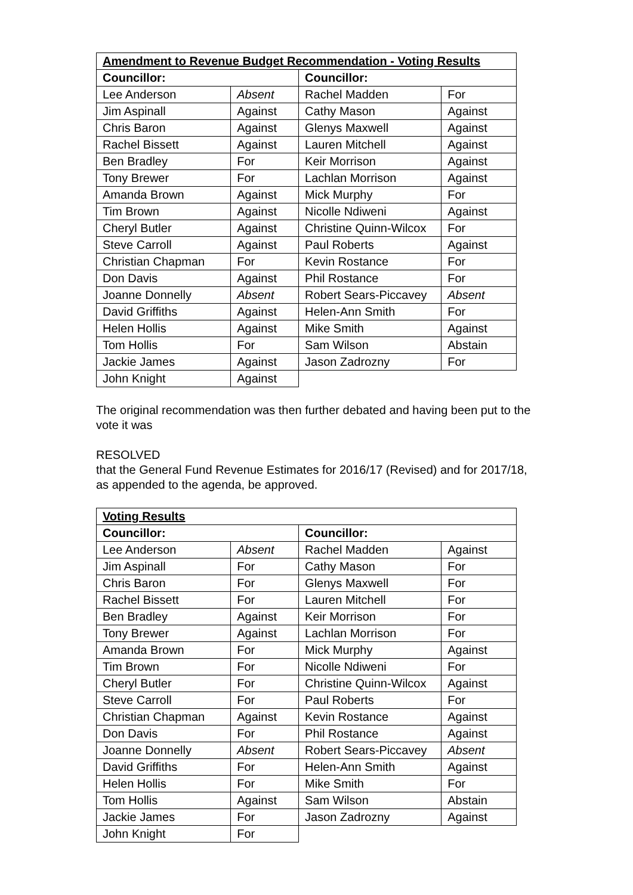| Amendment to Revenue Budget Recommendation - Voting Results | | | |
| --- | --- | --- | --- |
| Councillor: | | Councillor: | |
| Lee Anderson | Absent | Rachel Madden | For |
| Jim Aspinall | Against | Cathy Mason | Against |
| Chris Baron | Against | Glenys Maxwell | Against |
| Rachel Bissett | Against | Lauren Mitchell | Against |
| Ben Bradley | For | Keir Morrison | Against |
| Tony Brewer | For | Lachlan Morrison | Against |
| Amanda Brown | Against | Mick Murphy | For |
| Tim Brown | Against | Nicolle Ndiweni | Against |
| Cheryl Butler | Against | Christine Quinn-Wilcox | For |
| Steve Carroll | Against | Paul Roberts | Against |
| Christian Chapman | For | Kevin Rostance | For |
| Don Davis | Against | Phil Rostance | For |
| Joanne Donnelly | Absent | Robert Sears-Piccavey | Absent |
| David Griffiths | Against | Helen-Ann Smith | For |
| Helen Hollis | Against | Mike Smith | Against |
| Tom Hollis | For | Sam Wilson | Abstain |
| Jackie James | Against | Jason Zadrozny | For |
| John Knight | Against | | |
The original recommendation was then further debated and having been put to the vote it was
RESOLVED
that the General Fund Revenue Estimates for 2016/17 (Revised) and for 2017/18, as appended to the agenda, be approved.
| Voting Results | | | |
| --- | --- | --- | --- |
| Councillor: | | Councillor: | |
| Lee Anderson | Absent | Rachel Madden | Against |
| Jim Aspinall | For | Cathy Mason | For |
| Chris Baron | For | Glenys Maxwell | For |
| Rachel Bissett | For | Lauren Mitchell | For |
| Ben Bradley | Against | Keir Morrison | For |
| Tony Brewer | Against | Lachlan Morrison | For |
| Amanda Brown | For | Mick Murphy | Against |
| Tim Brown | For | Nicolle Ndiweni | For |
| Cheryl Butler | For | Christine Quinn-Wilcox | Against |
| Steve Carroll | For | Paul Roberts | For |
| Christian Chapman | Against | Kevin Rostance | Against |
| Don Davis | For | Phil Rostance | Against |
| Joanne Donnelly | Absent | Robert Sears-Piccavey | Absent |
| David Griffiths | For | Helen-Ann Smith | Against |
| Helen Hollis | For | Mike Smith | For |
| Tom Hollis | Against | Sam Wilson | Abstain |
| Jackie James | For | Jason Zadrozny | Against |
| John Knight | For | | |